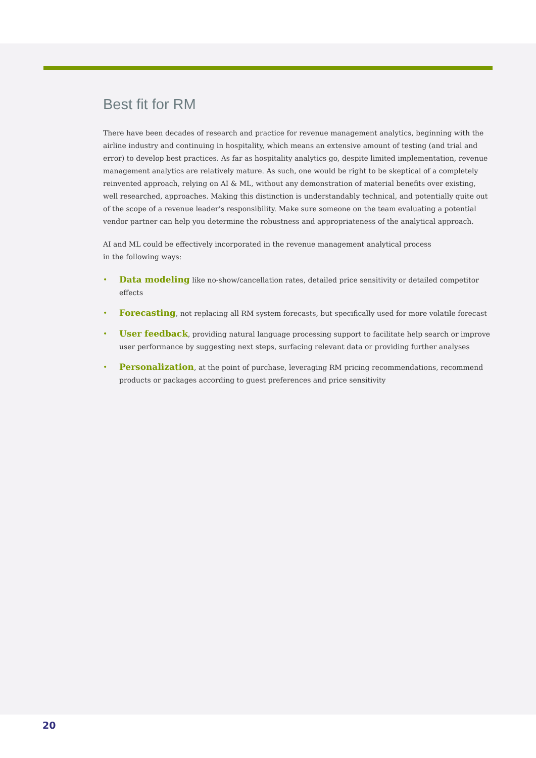Best fit for RM
There have been decades of research and practice for revenue management analytics, beginning with the airline industry and continuing in hospitality, which means an extensive amount of testing (and trial and error) to develop best practices. As far as hospitality analytics go, despite limited implementation, revenue management analytics are relatively mature. As such, one would be right to be skeptical of a completely reinvented approach, relying on AI & ML, without any demonstration of material benefits over existing, well researched, approaches. Making this distinction is understandably technical, and potentially quite out of the scope of a revenue leader’s responsibility. Make sure someone on the team evaluating a potential vendor partner can help you determine the robustness and appropriateness of the analytical approach.
AI and ML could be effectively incorporated in the revenue management analytical process
in the following ways:
• Data modeling like no-show/cancellation rates, detailed price sensitivity or detailed competitor effects
• Forecasting, not replacing all RM system forecasts, but specifically used for more volatile forecast
• User feedback, providing natural language processing support to facilitate help search or improve user performance by suggesting next steps, surfacing relevant data or providing further analyses
• Personalization, at the point of purchase, leveraging RM pricing recommendations, recommend products or packages according to guest preferences and price sensitivity
20